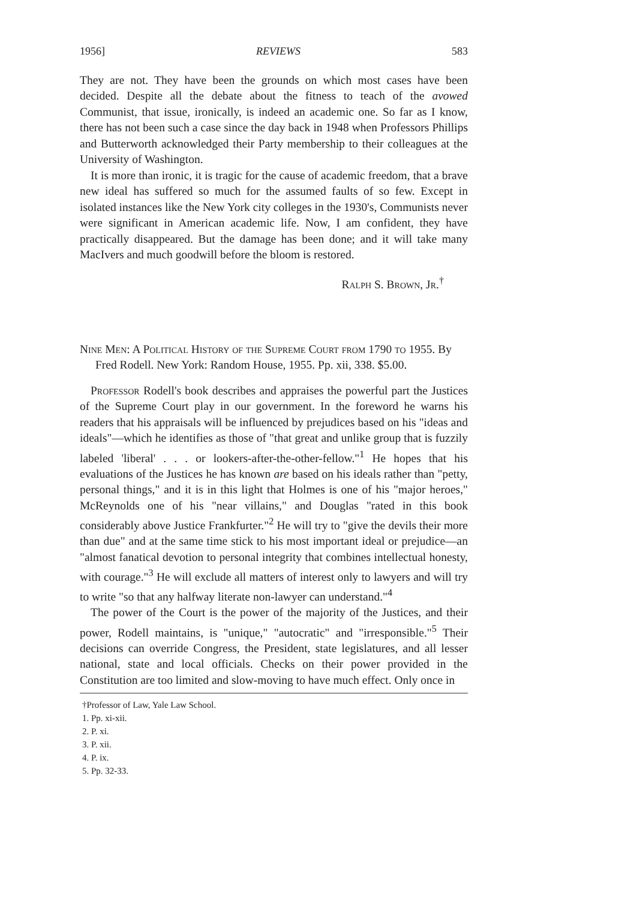1956] REVIEWS 583
They are not. They have been the grounds on which most cases have been decided. Despite all the debate about the fitness to teach of the avowed Communist, that issue, ironically, is indeed an academic one. So far as I know, there has not been such a case since the day back in 1948 when Professors Phillips and Butterworth acknowledged their Party membership to their colleagues at the University of Washington.
It is more than ironic, it is tragic for the cause of academic freedom, that a brave new ideal has suffered so much for the assumed faults of so few. Except in isolated instances like the New York city colleges in the 1930's, Communists never were significant in American academic life. Now, I am confident, they have practically disappeared. But the damage has been done; and it will take many MacIvers and much goodwill before the bloom is restored.
Ralph S. Brown, Jr.<sup>†</sup>
Nine Men: A Political History of the Supreme Court from 1790 to 1955. By Fred Rodell. New York: Random House, 1955. Pp. xii, 338. $5.00.
Professor Rodell's book describes and appraises the powerful part the Justices of the Supreme Court play in our government. In the foreword he warns his readers that his appraisals will be influenced by prejudices based on his "ideas and ideals"—which he identifies as those of "that great and unlike group that is fuzzily labeled 'liberal' . . . or lookers-after-the-other-fellow."<sup>1</sup> He hopes that his evaluations of the Justices he has known are based on his ideals rather than "petty, personal things," and it is in this light that Holmes is one of his "major heroes," McReynolds one of his "near villains," and Douglas "rated in this book considerably above Justice Frankfurter."<sup>2</sup> He will try to "give the devils their more than due" and at the same time stick to his most important ideal or prejudice—an "almost fanatical devotion to personal integrity that combines intellectual honesty, with courage."<sup>3</sup> He will exclude all matters of interest only to lawyers and will try to write "so that any halfway literate non-lawyer can understand."<sup>4</sup>
The power of the Court is the power of the majority of the Justices, and their power, Rodell maintains, is "unique," "autocratic" and "irresponsible."<sup>5</sup> Their decisions can override Congress, the President, state legislatures, and all lesser national, state and local officials. Checks on their power provided in the Constitution are too limited and slow-moving to have much effect. Only once in
†Professor of Law, Yale Law School.
1. Pp. xi-xii.
2. P. xi.
3. P. xii.
4. P. ix.
5. Pp. 32-33.